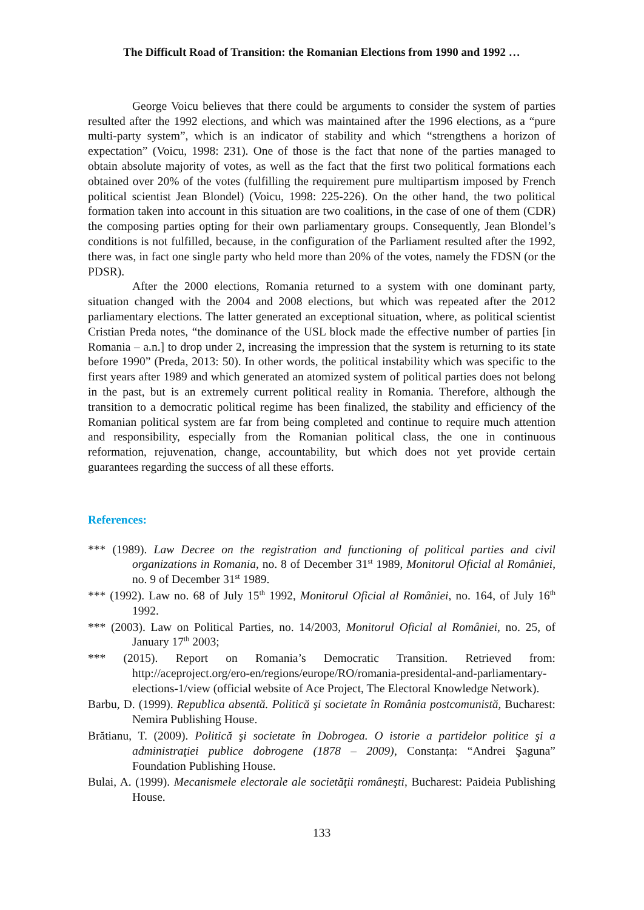The Difficult Road of Transition: the Romanian Elections from 1990 and 1992 …
George Voicu believes that there could be arguments to consider the system of parties resulted after the 1992 elections, and which was maintained after the 1996 elections, as a “pure multi-party system”, which is an indicator of stability and which “strengthens a horizon of expectation” (Voicu, 1998: 231). One of those is the fact that none of the parties managed to obtain absolute majority of votes, as well as the fact that the first two political formations each obtained over 20% of the votes (fulfilling the requirement pure multipartism imposed by French political scientist Jean Blondel) (Voicu, 1998: 225-226). On the other hand, the two political formation taken into account in this situation are two coalitions, in the case of one of them (CDR) the composing parties opting for their own parliamentary groups. Consequently, Jean Blondel’s conditions is not fulfilled, because, in the configuration of the Parliament resulted after the 1992, there was, in fact one single party who held more than 20% of the votes, namely the FDSN (or the PDSR).
After the 2000 elections, Romania returned to a system with one dominant party, situation changed with the 2004 and 2008 elections, but which was repeated after the 2012 parliamentary elections. The latter generated an exceptional situation, where, as political scientist Cristian Preda notes, “the dominance of the USL block made the effective number of parties [in Romania – a.n.] to drop under 2, increasing the impression that the system is returning to its state before 1990” (Preda, 2013: 50). In other words, the political instability which was specific to the first years after 1989 and which generated an atomized system of political parties does not belong in the past, but is an extremely current political reality in Romania. Therefore, although the transition to a democratic political regime has been finalized, the stability and efficiency of the Romanian political system are far from being completed and continue to require much attention and responsibility, especially from the Romanian political class, the one in continuous reformation, rejuvenation, change, accountability, but which does not yet provide certain guarantees regarding the success of all these efforts.
References:
*** (1989). Law Decree on the registration and functioning of political parties and civil organizations in Romania, no. 8 of December 31<sup>st</sup> 1989, Monitorul Oficial al României, no. 9 of December 31<sup>st</sup> 1989.
*** (1992). Law no. 68 of July 15<sup>th</sup> 1992, Monitorul Oficial al României, no. 164, of July 16<sup>th</sup> 1992.
*** (2003). Law on Political Parties, no. 14/2003, Monitorul Oficial al României, no. 25, of January 17<sup>th</sup> 2003;
*** (2015). Report on Romania’s Democratic Transition. Retrieved from: http://aceproject.org/ero-en/regions/europe/RO/romania-presidental-and-parliamentary-elections-1/view (official website of Ace Project, The Electoral Knowledge Network).
Barbu, D. (1999). Republica absentă. Politică şi societate în România postcomunistă, Bucharest: Nemira Publishing House.
Brătianu, T. (2009). Politică şi societate în Dobrogea. O istorie a partidelor politice şi a administraţiei publice dobrogene (1878 – 2009), Constanța: “Andrei Şaguna” Foundation Publishing House.
Bulai, A. (1999). Mecanismele electorale ale societăţii româneşti, Bucharest: Paideia Publishing House.
133